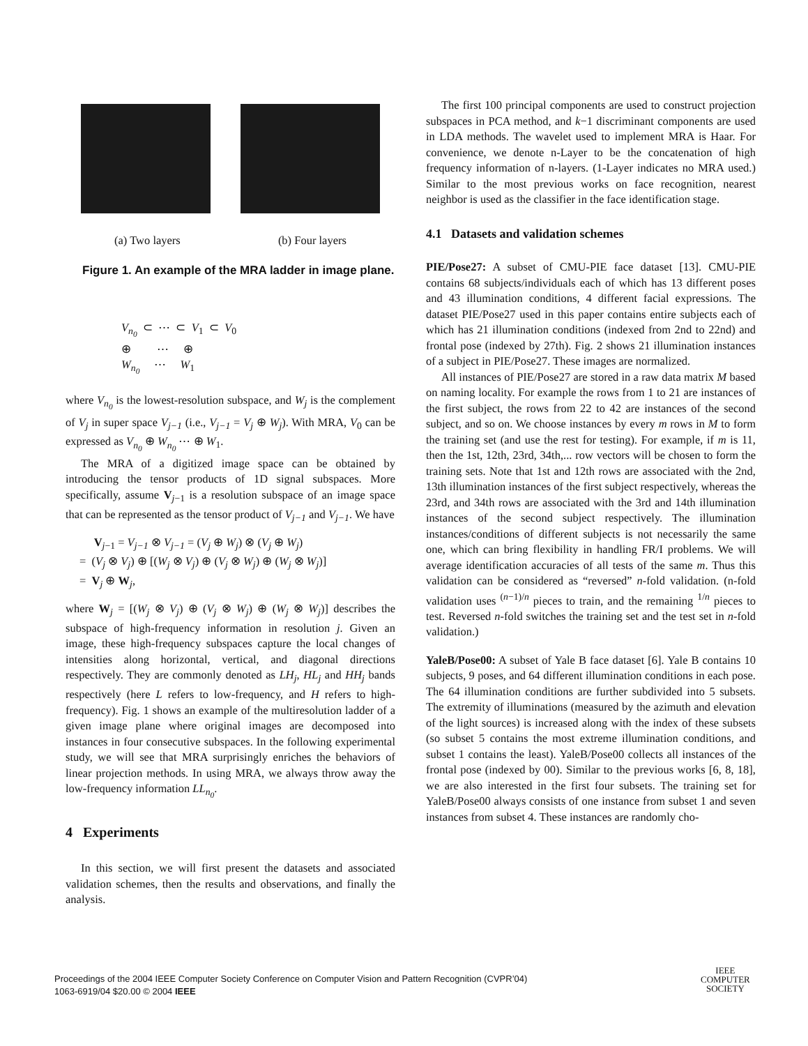(a) Two layers (b) Four layers
Figure 1. An example of the MRA ladder in image plane.
V<sub>n<sub>0</sub></sub> ⊂ ⋯ ⊂ V<sub>1</sub> ⊂ V<sub>0</sub>
⊕ ⋯ ⊕
W<sub>n<sub>0</sub></sub> ⋯ W<sub>1</sub>
where V<sub>n<sub>0</sub></sub> is the lowest-resolution subspace, and W<sub>j</sub> is the complement of V<sub>j</sub> in super space V<sub>j−1</sub> (i.e., V<sub>j−1</sub> = V<sub>j</sub> ⊕ W<sub>j</sub>). With MRA, V<sub>0</sub> can be expressed as V<sub>n<sub>0</sub></sub> ⊕ W<sub>n<sub>0</sub></sub> ⋯ ⊕ W<sub>1</sub>.
The MRA of a digitized image space can be obtained by introducing the tensor products of 1D signal subspaces. More specifically, assume V<sub>j−1</sub> is a resolution subspace of an image space that can be represented as the tensor product of V<sub>j−1</sub> and V<sub>j−1</sub>. We have
V<sub>j−1</sub> = V<sub>j−1</sub> ⊗ V<sub>j−1</sub> = (V<sub>j</sub> ⊕ W<sub>j</sub>) ⊗ (V<sub>j</sub> ⊕ W<sub>j</sub>)
= (V<sub>j</sub> ⊗ V<sub>j</sub>) ⊕ [(W<sub>j</sub> ⊗ V<sub>j</sub>) ⊕ (V<sub>j</sub> ⊗ W<sub>j</sub>) ⊕ (W<sub>j</sub> ⊗ W<sub>j</sub>)]
= V<sub>j</sub> ⊕ W<sub>j</sub>,
where W<sub>j</sub> = [(W<sub>j</sub> ⊗ V<sub>j</sub>) ⊕ (V<sub>j</sub> ⊗ W<sub>j</sub>) ⊕ (W<sub>j</sub> ⊗ W<sub>j</sub>)] describes the subspace of high-frequency information in resolution j. Given an image, these high-frequency subspaces capture the local changes of intensities along horizontal, vertical, and diagonal directions respectively. They are commonly denoted as LH<sub>j</sub>, HL<sub>j</sub> and HH<sub>j</sub> bands respectively (here L refers to low-frequency, and H refers to high-frequency). Fig. 1 shows an example of the multiresolution ladder of a given image plane where original images are decomposed into instances in four consecutive subspaces. In the following experimental study, we will see that MRA surprisingly enriches the behaviors of linear projection methods. In using MRA, we always throw away the low-frequency information LL<sub>n<sub>0</sub></sub>.
4 Experiments
In this section, we will first present the datasets and associated validation schemes, then the results and observations, and finally the analysis.
The first 100 principal components are used to construct projection subspaces in PCA method, and k−1 discriminant components are used in LDA methods. The wavelet used to implement MRA is Haar. For convenience, we denote n-Layer to be the concatenation of high frequency information of n-layers. (1-Layer indicates no MRA used.) Similar to the most previous works on face recognition, nearest neighbor is used as the classifier in the face identification stage.
4.1 Datasets and validation schemes
PIE/Pose27: A subset of CMU-PIE face dataset [13]. CMU-PIE contains 68 subjects/individuals each of which has 13 different poses and 43 illumination conditions, 4 different facial expressions. The dataset PIE/Pose27 used in this paper contains entire subjects each of which has 21 illumination conditions (indexed from 2nd to 22nd) and frontal pose (indexed by 27th). Fig. 2 shows 21 illumination instances of a subject in PIE/Pose27. These images are normalized.
All instances of PIE/Pose27 are stored in a raw data matrix M based on naming locality. For example the rows from 1 to 21 are instances of the first subject, the rows from 22 to 42 are instances of the second subject, and so on. We choose instances by every m rows in M to form the training set (and use the rest for testing). For example, if m is 11, then the 1st, 12th, 23rd, 34th,... row vectors will be chosen to form the training sets. Note that 1st and 12th rows are associated with the 2nd, 13th illumination instances of the first subject respectively, whereas the 23rd, and 34th rows are associated with the 3rd and 14th illumination instances of the second subject respectively. The illumination instances/conditions of different subjects is not necessarily the same one, which can bring flexibility in handling FR/I problems. We will average identification accuracies of all tests of the same m. Thus this validation can be considered as “reversed” n-fold validation. (n-fold validation uses <sup>(n−1)/n</sup> pieces to train, and the remaining <sup>1/n</sup> pieces to test. Reversed n-fold switches the training set and the test set in n-fold validation.)
YaleB/Pose00: A subset of Yale B face dataset [6]. Yale B contains 10 subjects, 9 poses, and 64 different illumination conditions in each pose. The 64 illumination conditions are further subdivided into 5 subsets. The extremity of illuminations (measured by the azimuth and elevation of the light sources) is increased along with the index of these subsets (so subset 5 contains the most extreme illumination conditions, and subset 1 contains the least). YaleB/Pose00 collects all instances of the frontal pose (indexed by 00). Similar to the previous works [6, 8, 18], we are also interested in the first four subsets. The training set for YaleB/Pose00 always consists of one instance from subset 1 and seven instances from subset 4. These instances are randomly cho-
Proceedings of the 2004 IEEE Computer Society Conference on Computer Vision and Pattern Recognition (CVPR’04)
1063-6919/04 $20.00 © 2004 IEEE
IEEE
COMPUTER
SOCIETY